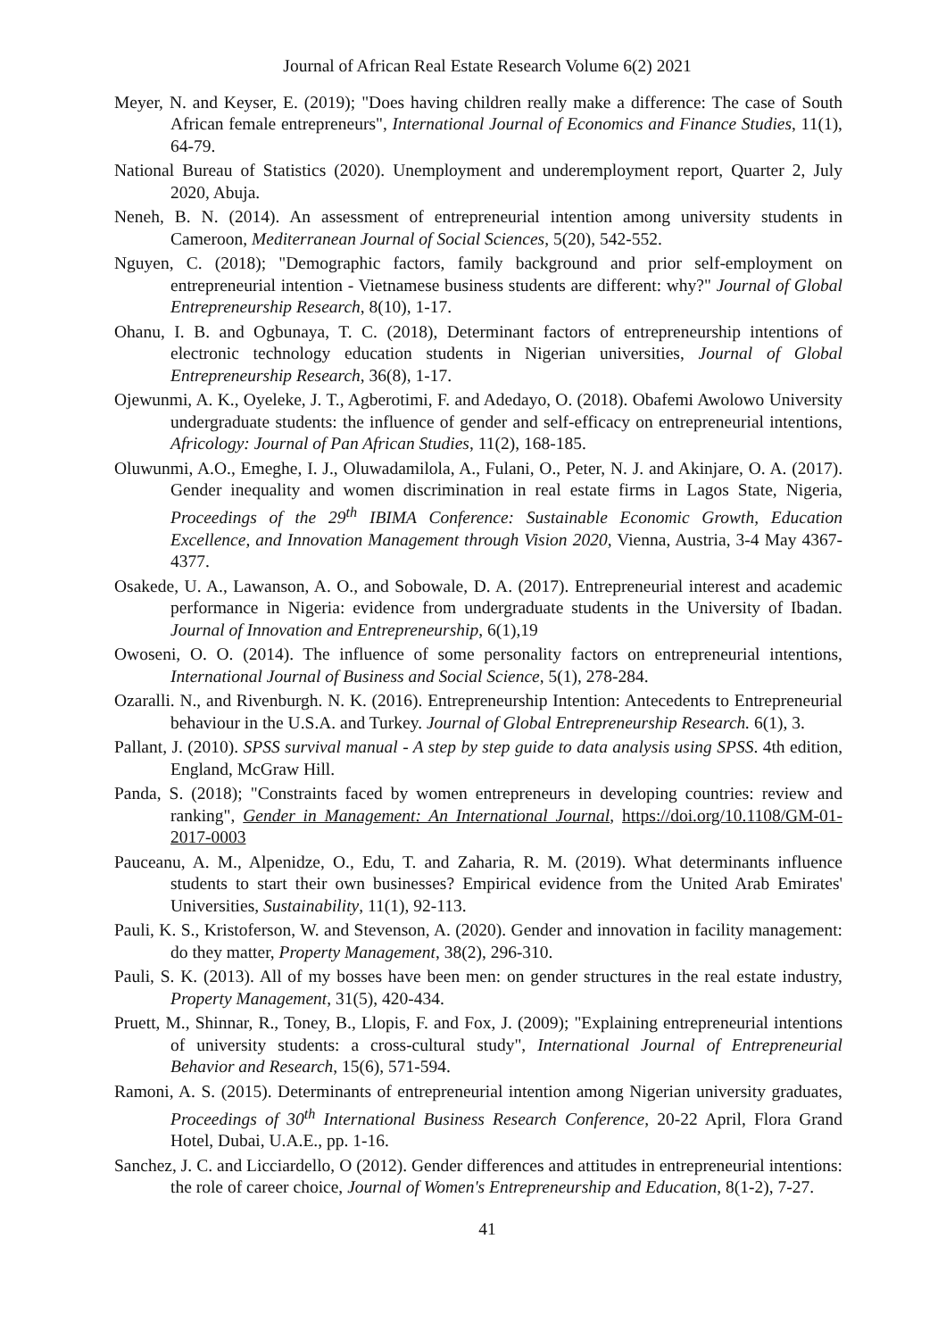Journal of African Real Estate Research Volume 6(2) 2021
Meyer, N. and Keyser, E. (2019); "Does having children really make a difference: The case of South African female entrepreneurs", International Journal of Economics and Finance Studies, 11(1), 64-79.
National Bureau of Statistics (2020). Unemployment and underemployment report, Quarter 2, July 2020, Abuja.
Neneh, B. N. (2014). An assessment of entrepreneurial intention among university students in Cameroon, Mediterranean Journal of Social Sciences, 5(20), 542-552.
Nguyen, C. (2018); "Demographic factors, family background and prior self-employment on entrepreneurial intention - Vietnamese business students are different: why?" Journal of Global Entrepreneurship Research, 8(10), 1-17.
Ohanu, I. B. and Ogbunaya, T. C. (2018), Determinant factors of entrepreneurship intentions of electronic technology education students in Nigerian universities, Journal of Global Entrepreneurship Research, 36(8), 1-17.
Ojewunmi, A. K., Oyeleke, J. T., Agberotimi, F. and Adedayo, O. (2018). Obafemi Awolowo University undergraduate students: the influence of gender and self-efficacy on entrepreneurial intentions, Africology: Journal of Pan African Studies, 11(2), 168-185.
Oluwunmi, A.O., Emeghe, I. J., Oluwadamilola, A., Fulani, O., Peter, N. J. and Akinjare, O. A. (2017). Gender inequality and women discrimination in real estate firms in Lagos State, Nigeria, Proceedings of the 29<sup>th</sup> IBIMA Conference: Sustainable Economic Growth, Education Excellence, and Innovation Management through Vision 2020, Vienna, Austria, 3-4 May 4367-4377.
Osakede, U. A., Lawanson, A. O., and Sobowale, D. A. (2017). Entrepreneurial interest and academic performance in Nigeria: evidence from undergraduate students in the University of Ibadan. Journal of Innovation and Entrepreneurship, 6(1),19
Owoseni, O. O. (2014). The influence of some personality factors on entrepreneurial intentions, International Journal of Business and Social Science, 5(1), 278-284.
Ozaralli. N., and Rivenburgh. N. K. (2016). Entrepreneurship Intention: Antecedents to Entrepreneurial behaviour in the U.S.A. and Turkey. Journal of Global Entrepreneurship Research. 6(1), 3.
Pallant, J. (2010). SPSS survival manual - A step by step guide to data analysis using SPSS. 4th edition, England, McGraw Hill.
Panda, S. (2018); "Constraints faced by women entrepreneurs in developing countries: review and ranking", Gender in Management: An International Journal, https://doi.org/10.1108/GM-01-2017-0003
Pauceanu, A. M., Alpenidze, O., Edu, T. and Zaharia, R. M. (2019). What determinants influence students to start their own businesses? Empirical evidence from the United Arab Emirates' Universities, Sustainability, 11(1), 92-113.
Pauli, K. S., Kristoferson, W. and Stevenson, A. (2020). Gender and innovation in facility management: do they matter, Property Management, 38(2), 296-310.
Pauli, S. K. (2013). All of my bosses have been men: on gender structures in the real estate industry, Property Management, 31(5), 420-434.
Pruett, M., Shinnar, R., Toney, B., Llopis, F. and Fox, J. (2009); "Explaining entrepreneurial intentions of university students: a cross-cultural study", International Journal of Entrepreneurial Behavior and Research, 15(6), 571-594.
Ramoni, A. S. (2015). Determinants of entrepreneurial intention among Nigerian university graduates, Proceedings of 30<sup>th</sup> International Business Research Conference, 20-22 April, Flora Grand Hotel, Dubai, U.A.E., pp. 1-16.
Sanchez, J. C. and Licciardello, O (2012). Gender differences and attitudes in entrepreneurial intentions: the role of career choice, Journal of Women's Entrepreneurship and Education, 8(1-2), 7-27.
41